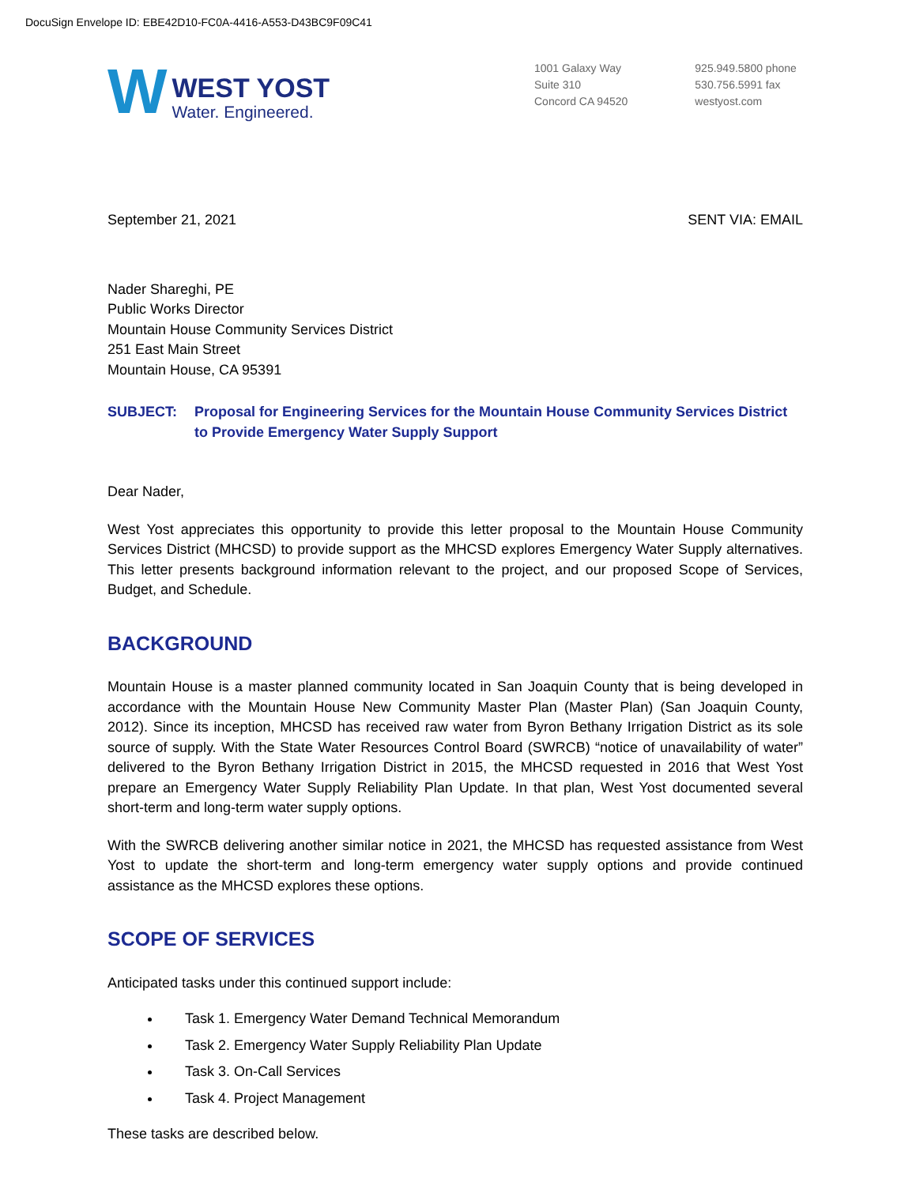DocuSign Envelope ID: EBE42D10-FC0A-4416-A553-D43BC9F09C41
W
WEST YOST
Water. Engineered.
1001 Galaxy Way
Suite 310
Concord CA 94520
925.949.5800 phone
530.756.5991 fax
westyost.com
September 21, 2021 SENT VIA: EMAIL
Nader Shareghi, PE
Public Works Director
Mountain House Community Services District
251 East Main Street
Mountain House, CA 95391
SUBJECT: Proposal for Engineering Services for the Mountain House Community Services District to Provide Emergency Water Supply Support
Dear Nader,
West Yost appreciates this opportunity to provide this letter proposal to the Mountain House Community Services District (MHCSD) to provide support as the MHCSD explores Emergency Water Supply alternatives. This letter presents background information relevant to the project, and our proposed Scope of Services, Budget, and Schedule.
BACKGROUND
Mountain House is a master planned community located in San Joaquin County that is being developed in accordance with the Mountain House New Community Master Plan (Master Plan) (San Joaquin County, 2012). Since its inception, MHCSD has received raw water from Byron Bethany Irrigation District as its sole source of supply. With the State Water Resources Control Board (SWRCB) “notice of unavailability of water” delivered to the Byron Bethany Irrigation District in 2015, the MHCSD requested in 2016 that West Yost prepare an Emergency Water Supply Reliability Plan Update. In that plan, West Yost documented several short-term and long-term water supply options.
With the SWRCB delivering another similar notice in 2021, the MHCSD has requested assistance from West Yost to update the short-term and long-term emergency water supply options and provide continued assistance as the MHCSD explores these options.
SCOPE OF SERVICES
Anticipated tasks under this continued support include:
Task 1. Emergency Water Demand Technical Memorandum
Task 2. Emergency Water Supply Reliability Plan Update
Task 3. On-Call Services
Task 4. Project Management
These tasks are described below.